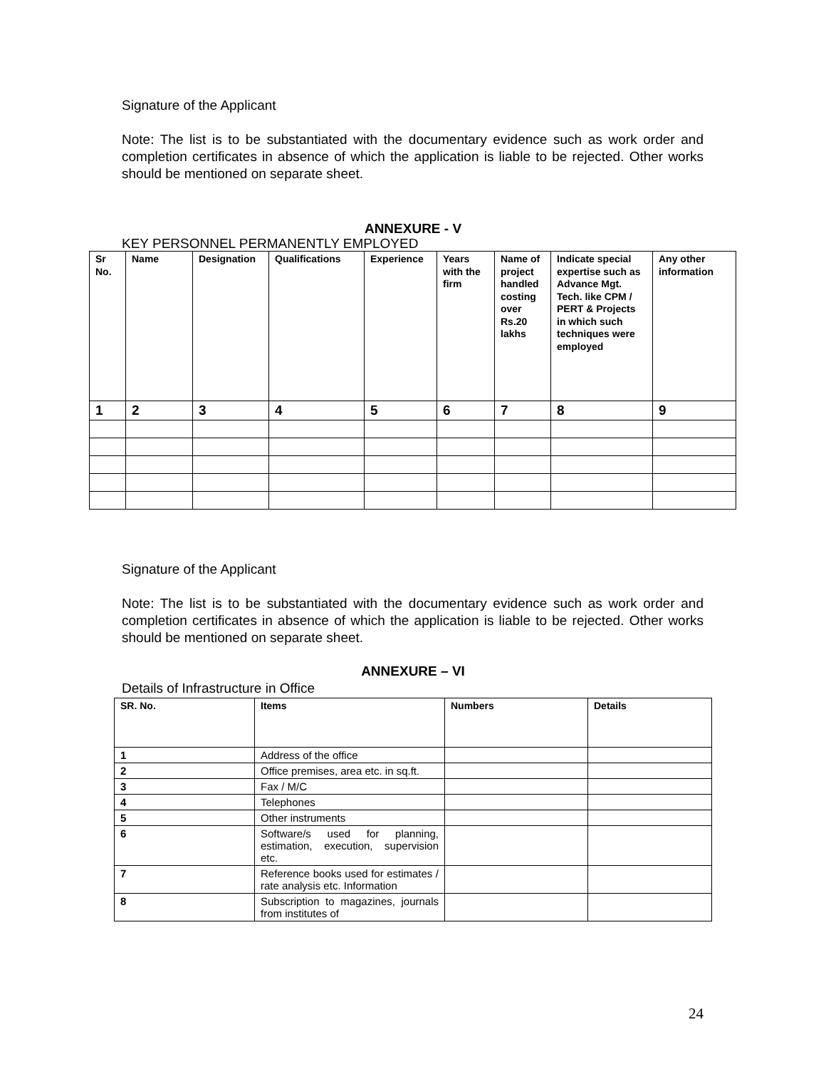Signature of the Applicant
Note: The list is to be substantiated with the documentary evidence such as work order and completion certificates in absence of which the application is liable to be rejected. Other works should be mentioned on separate sheet.
ANNEXURE - V
KEY PERSONNEL PERMANENTLY EMPLOYED
| Sr No. | Name | Designation | Qualifications | Experience | Years with the firm | Name of project handled costing over Rs.20 lakhs | Indicate special expertise such as Advance Mgt. Tech. like CPM / PERT & Projects in which such techniques were employed | Any other information |
| --- | --- | --- | --- | --- | --- | --- | --- | --- |
| 1 | 2 | 3 | 4 | 5 | 6 | 7 | 8 | 9 |
Signature of the Applicant
Note: The list is to be substantiated with the documentary evidence such as work order and completion certificates in absence of which the application is liable to be rejected. Other works should be mentioned on separate sheet.
ANNEXURE – VI
Details of Infrastructure in Office
| SR. No. | Items | Numbers | Details |
| --- | --- | --- | --- |
| 1 | Address of the office | | |
| 2 | Office premises, area etc. in sq.ft. | | |
| 3 | Fax / M/C | | |
| 4 | Telephones | | |
| 5 | Other instruments | | |
| 6 | Software/s used for planning, estimation, execution, supervision etc. | | |
| 7 | Reference books used for estimates / rate analysis etc. Information | | |
| 8 | Subscription to magazines, journals from institutes of | | |
24